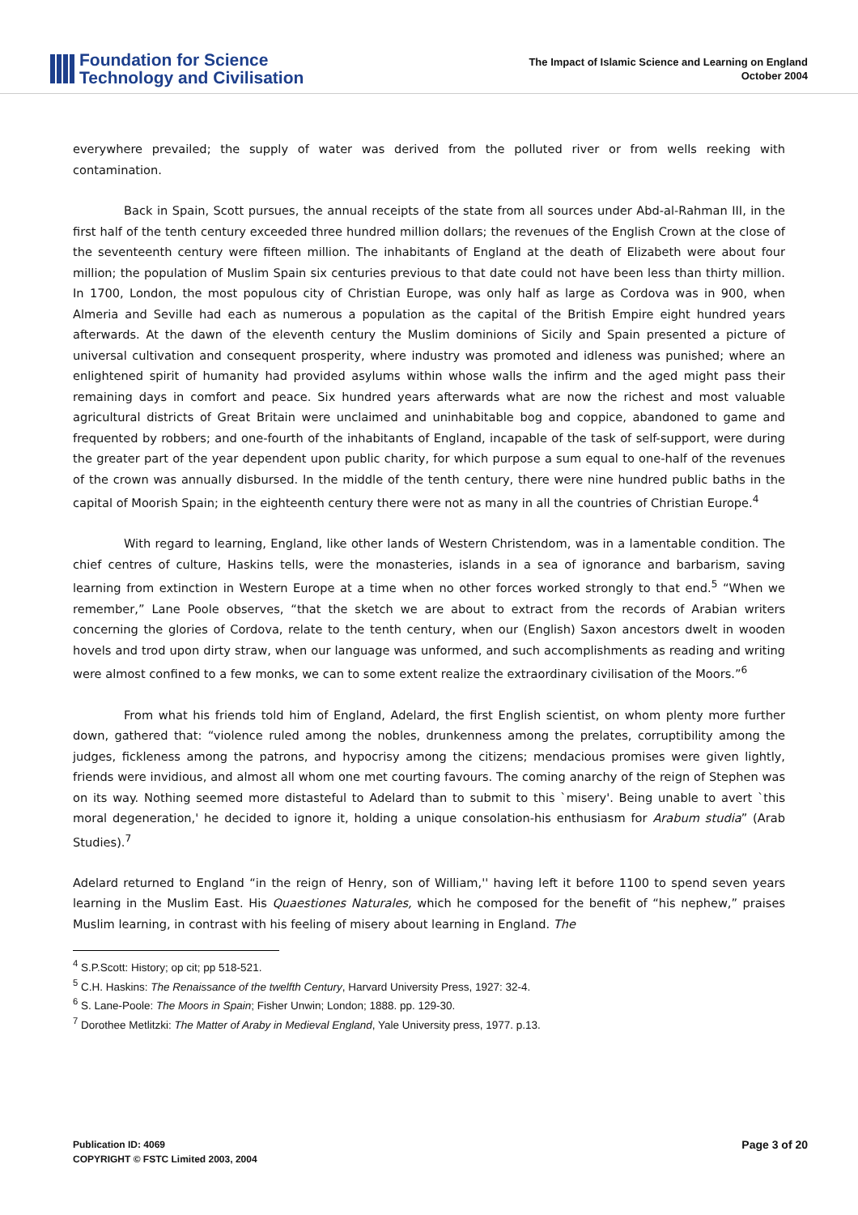Foundation for Science
Technology and Civilisation
The Impact of Islamic Science and Learning on England
October 2004
everywhere prevailed; the supply of water was derived from the polluted river or from wells reeking with contamination.
Back in Spain, Scott pursues, the annual receipts of the state from all sources under Abd-al-Rahman III, in the first half of the tenth century exceeded three hundred million dollars; the revenues of the English Crown at the close of the seventeenth century were fifteen million. The inhabitants of England at the death of Elizabeth were about four million; the population of Muslim Spain six centuries previous to that date could not have been less than thirty million. In 1700, London, the most populous city of Christian Europe, was only half as large as Cordova was in 900, when Almeria and Seville had each as numerous a population as the capital of the British Empire eight hundred years afterwards. At the dawn of the eleventh century the Muslim dominions of Sicily and Spain presented a picture of universal cultivation and consequent prosperity, where industry was promoted and idleness was punished; where an enlightened spirit of humanity had provided asylums within whose walls the infirm and the aged might pass their remaining days in comfort and peace. Six hundred years afterwards what are now the richest and most valuable agricultural districts of Great Britain were unclaimed and uninhabitable bog and coppice, abandoned to game and frequented by robbers; and one-fourth of the inhabitants of England, incapable of the task of self-support, were during the greater part of the year dependent upon public charity, for which purpose a sum equal to one-half of the revenues of the crown was annually disbursed. In the middle of the tenth century, there were nine hundred public baths in the capital of Moorish Spain; in the eighteenth century there were not as many in all the countries of Christian Europe.<sup>4</sup>
With regard to learning, England, like other lands of Western Christendom, was in a lamentable condition. The chief centres of culture, Haskins tells, were the monasteries, islands in a sea of ignorance and barbarism, saving learning from extinction in Western Europe at a time when no other forces worked strongly to that end.<sup>5</sup> “When we remember,” Lane Poole observes, “that the sketch we are about to extract from the records of Arabian writers concerning the glories of Cordova, relate to the tenth century, when our (English) Saxon ancestors dwelt in wooden hovels and trod upon dirty straw, when our language was unformed, and such accomplishments as reading and writing were almost confined to a few monks, we can to some extent realize the extraordinary civilisation of the Moors.”<sup>6</sup>
From what his friends told him of England, Adelard, the first English scientist, on whom plenty more further down, gathered that: “violence ruled among the nobles, drunkenness among the prelates, corruptibility among the judges, fickleness among the patrons, and hypocrisy among the citizens; mendacious promises were given lightly, friends were invidious, and almost all whom one met courting favours. The coming anarchy of the reign of Stephen was on its way. Nothing seemed more distasteful to Adelard than to submit to this `misery'. Being unable to avert `this moral degeneration,' he decided to ignore it, holding a unique consolation-his enthusiasm for Arabum studia” (Arab Studies).<sup>7</sup>
Adelard returned to England “in the reign of Henry, son of William,'' having left it before 1100 to spend seven years learning in the Muslim East. His Quaestiones Naturales, which he composed for the benefit of “his nephew,” praises Muslim learning, in contrast with his feeling of misery about learning in England. The
<sup>4</sup> S.P.Scott: History; op cit; pp 518-521.
<sup>5</sup> C.H. Haskins: The Renaissance of the twelfth Century, Harvard University Press, 1927: 32-4.
<sup>6</sup> S. Lane-Poole: The Moors in Spain; Fisher Unwin; London; 1888. pp. 129-30.
<sup>7</sup> Dorothee Metlitzki: The Matter of Araby in Medieval England, Yale University press, 1977. p.13.
Publication ID: 4069
COPYRIGHT © FSTC Limited 2003, 2004
Page 3 of 20